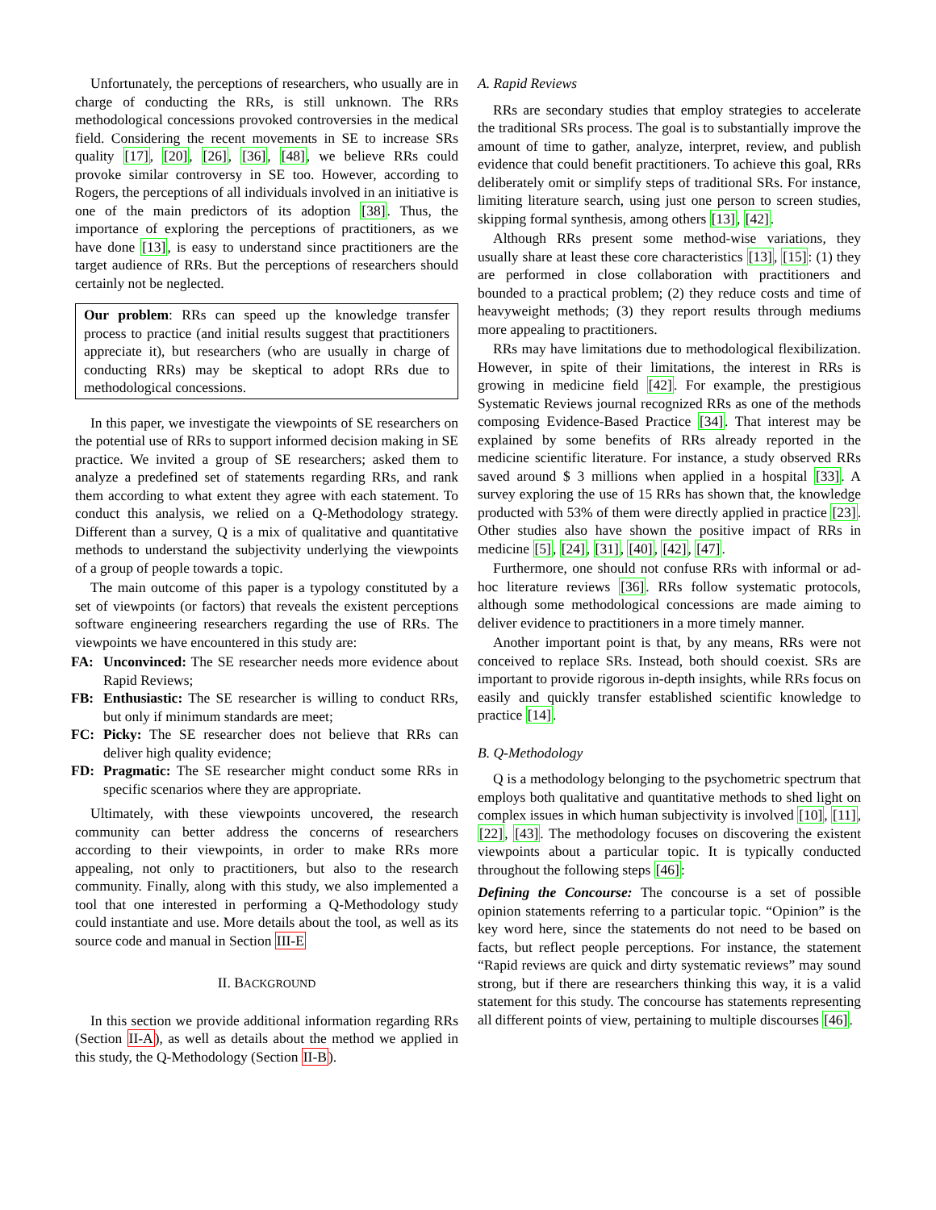Unfortunately, the perceptions of researchers, who usually are in charge of conducting the RRs, is still unknown. The RRs methodological concessions provoked controversies in the medical field. Considering the recent movements in SE to increase SRs quality [17], [20], [26], [36], [48], we believe RRs could provoke similar controversy in SE too. However, according to Rogers, the perceptions of all individuals involved in an initiative is one of the main predictors of its adoption [38]. Thus, the importance of exploring the perceptions of practitioners, as we have done [13], is easy to understand since practitioners are the target audience of RRs. But the perceptions of researchers should certainly not be neglected.
Our problem: RRs can speed up the knowledge transfer process to practice (and initial results suggest that practitioners appreciate it), but researchers (who are usually in charge of conducting RRs) may be skeptical to adopt RRs due to methodological concessions.
In this paper, we investigate the viewpoints of SE researchers on the potential use of RRs to support informed decision making in SE practice. We invited a group of SE researchers; asked them to analyze a predefined set of statements regarding RRs, and rank them according to what extent they agree with each statement. To conduct this analysis, we relied on a Q-Methodology strategy. Different than a survey, Q is a mix of qualitative and quantitative methods to understand the subjectivity underlying the viewpoints of a group of people towards a topic.
The main outcome of this paper is a typology constituted by a set of viewpoints (or factors) that reveals the existent perceptions software engineering researchers regarding the use of RRs. The viewpoints we have encountered in this study are:
FA: Unconvinced: The SE researcher needs more evidence about Rapid Reviews;
FB: Enthusiastic: The SE researcher is willing to conduct RRs, but only if minimum standards are meet;
FC: Picky: The SE researcher does not believe that RRs can deliver high quality evidence;
FD: Pragmatic: The SE researcher might conduct some RRs in specific scenarios where they are appropriate.
Ultimately, with these viewpoints uncovered, the research community can better address the concerns of researchers according to their viewpoints, in order to make RRs more appealing, not only to practitioners, but also to the research community. Finally, along with this study, we also implemented a tool that one interested in performing a Q-Methodology study could instantiate and use. More details about the tool, as well as its source code and manual in Section III-E
II. BACKGROUND
In this section we provide additional information regarding RRs (Section II-A), as well as details about the method we applied in this study, the Q-Methodology (Section II-B).
A. Rapid Reviews
RRs are secondary studies that employ strategies to accelerate the traditional SRs process. The goal is to substantially improve the amount of time to gather, analyze, interpret, review, and publish evidence that could benefit practitioners. To achieve this goal, RRs deliberately omit or simplify steps of traditional SRs. For instance, limiting literature search, using just one person to screen studies, skipping formal synthesis, among others [13], [42].
Although RRs present some method-wise variations, they usually share at least these core characteristics [13], [15]: (1) they are performed in close collaboration with practitioners and bounded to a practical problem; (2) they reduce costs and time of heavyweight methods; (3) they report results through mediums more appealing to practitioners.
RRs may have limitations due to methodological flexibilization. However, in spite of their limitations, the interest in RRs is growing in medicine field [42]. For example, the prestigious Systematic Reviews journal recognized RRs as one of the methods composing Evidence-Based Practice [34]. That interest may be explained by some benefits of RRs already reported in the medicine scientific literature. For instance, a study observed RRs saved around $ 3 millions when applied in a hospital [33]. A survey exploring the use of 15 RRs has shown that, the knowledge producted with 53% of them were directly applied in practice [23]. Other studies also have shown the positive impact of RRs in medicine [5], [24], [31], [40], [42], [47].
Furthermore, one should not confuse RRs with informal or ad-hoc literature reviews [36]. RRs follow systematic protocols, although some methodological concessions are made aiming to deliver evidence to practitioners in a more timely manner.
Another important point is that, by any means, RRs were not conceived to replace SRs. Instead, both should coexist. SRs are important to provide rigorous in-depth insights, while RRs focus on easily and quickly transfer established scientific knowledge to practice [14].
B. Q-Methodology
Q is a methodology belonging to the psychometric spectrum that employs both qualitative and quantitative methods to shed light on complex issues in which human subjectivity is involved [10], [11], [22], [43]. The methodology focuses on discovering the existent viewpoints about a particular topic. It is typically conducted throughout the following steps [46]:
Defining the Concourse: The concourse is a set of possible opinion statements referring to a particular topic. “Opinion” is the key word here, since the statements do not need to be based on facts, but reflect people perceptions. For instance, the statement “Rapid reviews are quick and dirty systematic reviews” may sound strong, but if there are researchers thinking this way, it is a valid statement for this study. The concourse has statements representing all different points of view, pertaining to multiple discourses [46].